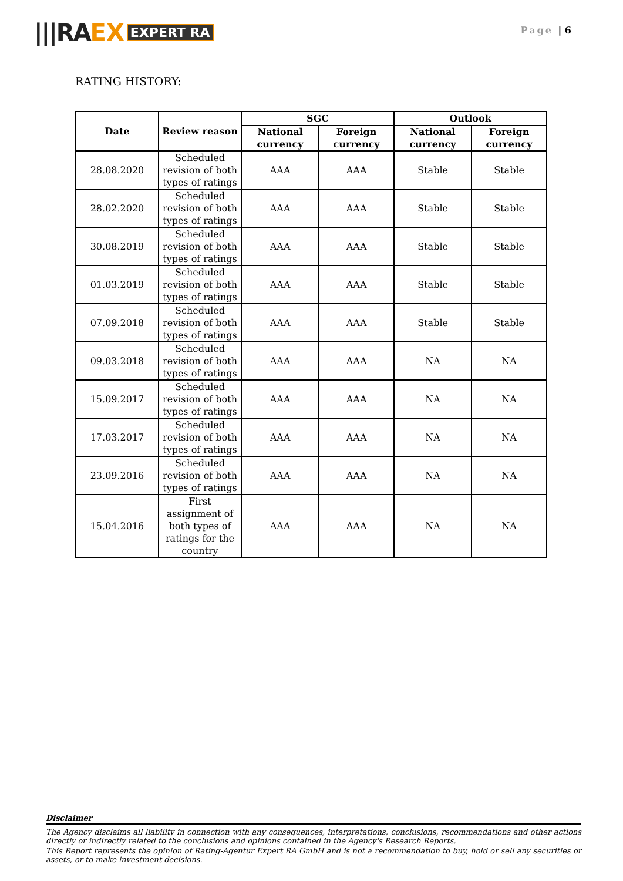|||RA EX EXPERT RA
Page | 6
RATING HISTORY:
| Date | Review reason | SGC | | Outlook | |
| --- | --- | --- | --- | --- | --- |
| | | National currency | Foreign currency | National currency | Foreign currency |
| 28.08.2020 | Scheduled revision of both types of ratings | AAA | AAA | Stable | Stable |
| 28.02.2020 | Scheduled revision of both types of ratings | AAA | AAA | Stable | Stable |
| 30.08.2019 | Scheduled revision of both types of ratings | AAA | AAA | Stable | Stable |
| 01.03.2019 | Scheduled revision of both types of ratings | AAA | AAA | Stable | Stable |
| 07.09.2018 | Scheduled revision of both types of ratings | AAA | AAA | Stable | Stable |
| 09.03.2018 | Scheduled revision of both types of ratings | AAA | AAA | NA | NA |
| 15.09.2017 | Scheduled revision of both types of ratings | AAA | AAA | NA | NA |
| 17.03.2017 | Scheduled revision of both types of ratings | AAA | AAA | NA | NA |
| 23.09.2016 | Scheduled revision of both types of ratings | AAA | AAA | NA | NA |
| 15.04.2016 | First assignment of both types of ratings for the country | AAA | AAA | NA | NA |
Disclaimer
The Agency disclaims all liability in connection with any consequences, interpretations, conclusions, recommendations and other actions directly or indirectly related to the conclusions and opinions contained in the Agency's Research Reports.
This Report represents the opinion of Rating-Agentur Expert RA GmbH and is not a recommendation to buy, hold or sell any securities or assets, or to make investment decisions.